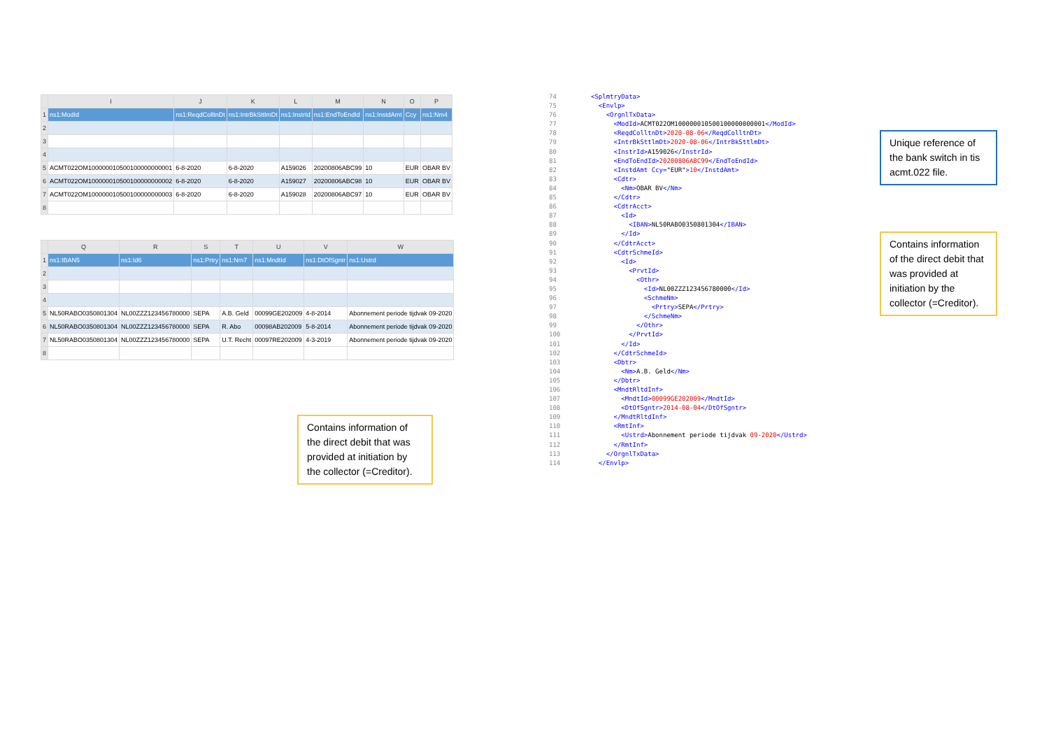| | I | J | K | L | M | N | O | P |
| --- | --- | --- | --- | --- | --- | --- | --- | --- |
| 1 | ns1:ModId | ns1:ReqdColltnDt | ns1:IntrBkSttlmDt | ns1:InstrId | ns1:EndToEndId | ns1:InstdAmt | Ccy | ns1:Nm4 |
| 2 | | | | | | | | |
| 3 | | | | | | | | |
| 4 | | | | | | | | |
| 5 | ACMT022OM100000010500100000000001 | 6-8-2020 | 6-8-2020 | A159026 | 20200806ABC99 | 10 | EUR | OBAR BV |
| 6 | ACMT022OM100000010500100000000002 | 6-8-2020 | 6-8-2020 | A159027 | 20200806ABC98 | 10 | EUR | OBAR BV |
| 7 | ACMT022OM100000010500100000000003 | 6-8-2020 | 6-8-2020 | A159028 | 20200806ABC97 | 10 | EUR | OBAR BV |
| 8 | | | | | | | | |
| | Q | R | S | T | U | V | W |
| --- | --- | --- | --- | --- | --- | --- | --- |
| 1 | ns1:IBAN5 | ns1:Id6 | ns1:Prtry | ns1:Nm7 | ns1:MndtId | ns1:DtOfSgntr | ns1:Ustrd |
| 2 | | | | | | | |
| 3 | | | | | | | |
| 4 | | | | | | | |
| 5 | NL50RABO0350801304 | NL00ZZZ123456780000 | SEPA | A.B. Geld | 00099GE202009 | 4-8-2014 | Abonnement periode tijdvak 09-2020 |
| 6 | NL50RABO0350801304 | NL00ZZZ123456780000 | SEPA | R. Abo | 00098AB202009 | 5-8-2014 | Abonnement periode tijdvak 09-2020 |
| 7 | NL50RABO0350801304 | NL00ZZZ123456780000 | SEPA | U.T. Recht | 00097RE202009 | 4-3-2019 | Abonnement periode tijdvak 09-2020 |
| 8 | | | | | | | |
Contains information of the direct debit that was provided at initiation by the collector (=Creditor).
74 <SplmtryData>
75 <Envlp>
76 <OrgnlTxData>
77 <ModId>ACMT022OM100000010500100000000001</ModId>
78 <ReqdColltnDt>2020-08-06</ReqdColltnDt>
79 <IntrBkSttlmDt>2020-08-06</IntrBkSttlmDt>
80 <InstrId>A159026</InstrId>
81 <EndToEndId>20200806ABC99</EndToEndId>
82 <InstdAmt Ccy="EUR">10</InstdAmt>
83 <Cdtr>
84 <Nm>OBAR BV</Nm>
85 </Cdtr>
86 <CdtrAcct>
87 <Id>
88 <IBAN>NL50RABO0350801304</IBAN>
89 </Id>
90 </CdtrAcct>
91 <CdtrSchmeId>
92 <Id>
93 <PrvtId>
94 <Othr>
95 <Id>NL00ZZZ123456780000</Id>
96 <SchmeNm>
97 <Prtry>SEPA</Prtry>
98 </SchmeNm>
99 </Othr>
100 </PrvtId>
101 </Id>
102 </CdtrSchmeId>
103 <Dbtr>
104 <Nm>A.B. Geld</Nm>
105 </Dbtr>
106 <MndtRltdInf>
107 <MndtId>00099GE202009</MndtId>
108 <DtOfSgntr>2014-08-04</DtOfSgntr>
109 </MndtRltdInf>
110 <RmtInf>
111 <Ustrd>Abonnement periode tijdvak 09-2020</Ustrd>
112 </RmtInf>
113 </OrgnlTxData>
114 </Envlp>
Unique reference of the bank switch in tis acmt.022 file.
Contains information of the direct debit that was provided at initiation by the collector (=Creditor).